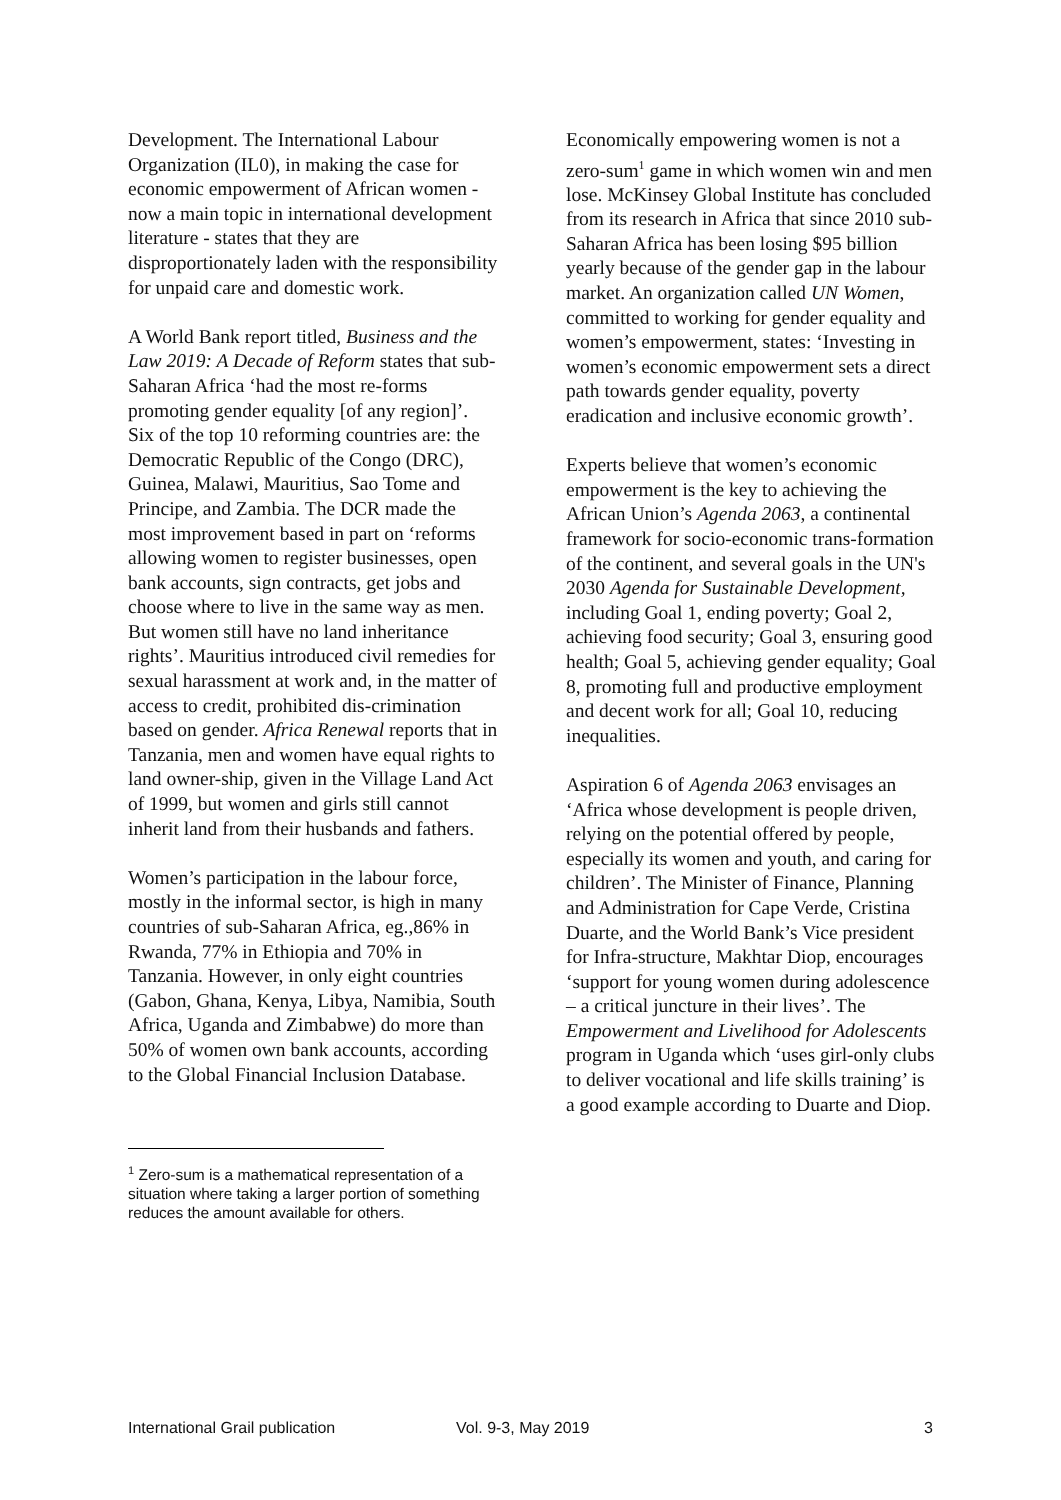Development. The International Labour Organization (IL0), in making the case for economic empowerment of African women - now a main topic in international development literature - states that they are disproportionately laden with the responsibility for unpaid care and domestic work.
A World Bank report titled, Business and the Law 2019: A Decade of Reform states that sub-Saharan Africa ‘had the most re-forms promoting gender equality [of any region]’. Six of the top 10 reforming countries are: the Democratic Republic of the Congo (DRC), Guinea, Malawi, Mauritius, Sao Tome and Principe, and Zambia. The DCR made the most improvement based in part on ‘reforms allowing women to register businesses, open bank accounts, sign contracts, get jobs and choose where to live in the same way as men. But women still have no land inheritance rights’. Mauritius introduced civil remedies for sexual harassment at work and, in the matter of access to credit, prohibited dis-crimination based on gender. Africa Renewal reports that in Tanzania, men and women have equal rights to land owner-ship, given in the Village Land Act of 1999, but women and girls still cannot inherit land from their husbands and fathers.
Women’s participation in the labour force, mostly in the informal sector, is high in many countries of sub-Saharan Africa, eg.,86% in Rwanda, 77% in Ethiopia and 70% in Tanzania. However, in only eight countries (Gabon, Ghana, Kenya, Libya, Namibia, South Africa, Uganda and Zimbabwe) do more than 50% of women own bank accounts, according to the Global Financial Inclusion Database.
Economically empowering women is not a zero-sum<sup>1</sup> game in which women win and men lose. McKinsey Global Institute has concluded from its research in Africa that since 2010 sub-Saharan Africa has been losing $95 billion yearly because of the gender gap in the labour market. An organization called UN Women, committed to working for gender equality and women’s empowerment, states: ‘Investing in women’s economic empowerment sets a direct path towards gender equality, poverty eradication and inclusive economic growth’.
Experts believe that women’s economic empowerment is the key to achieving the African Union’s Agenda 2063, a continental framework for socio-economic trans-formation of the continent, and several goals in the UN's 2030 Agenda for Sustainable Development, including Goal 1, ending poverty; Goal 2, achieving food security; Goal 3, ensuring good health; Goal 5, achieving gender equality; Goal 8, promoting full and productive employment and decent work for all; Goal 10, reducing inequalities.
Aspiration 6 of Agenda 2063 envisages an ‘Africa whose development is people driven, relying on the potential offered by people, especially its women and youth, and caring for children’. The Minister of Finance, Planning and Administration for Cape Verde, Cristina Duarte, and the World Bank’s Vice president for Infra-structure, Makhtar Diop, encourages ‘support for young women during adolescence – a critical juncture in their lives’. The Empowerment and Livelihood for Adolescents program in Uganda which ‘uses girl-only clubs to deliver vocational and life skills training’ is a good example according to Duarte and Diop.
<sup>1</sup> Zero-sum is a mathematical representation of a situation where taking a larger portion of something reduces the amount available for others.
International Grail publication Vol. 9-3, May 2019 3